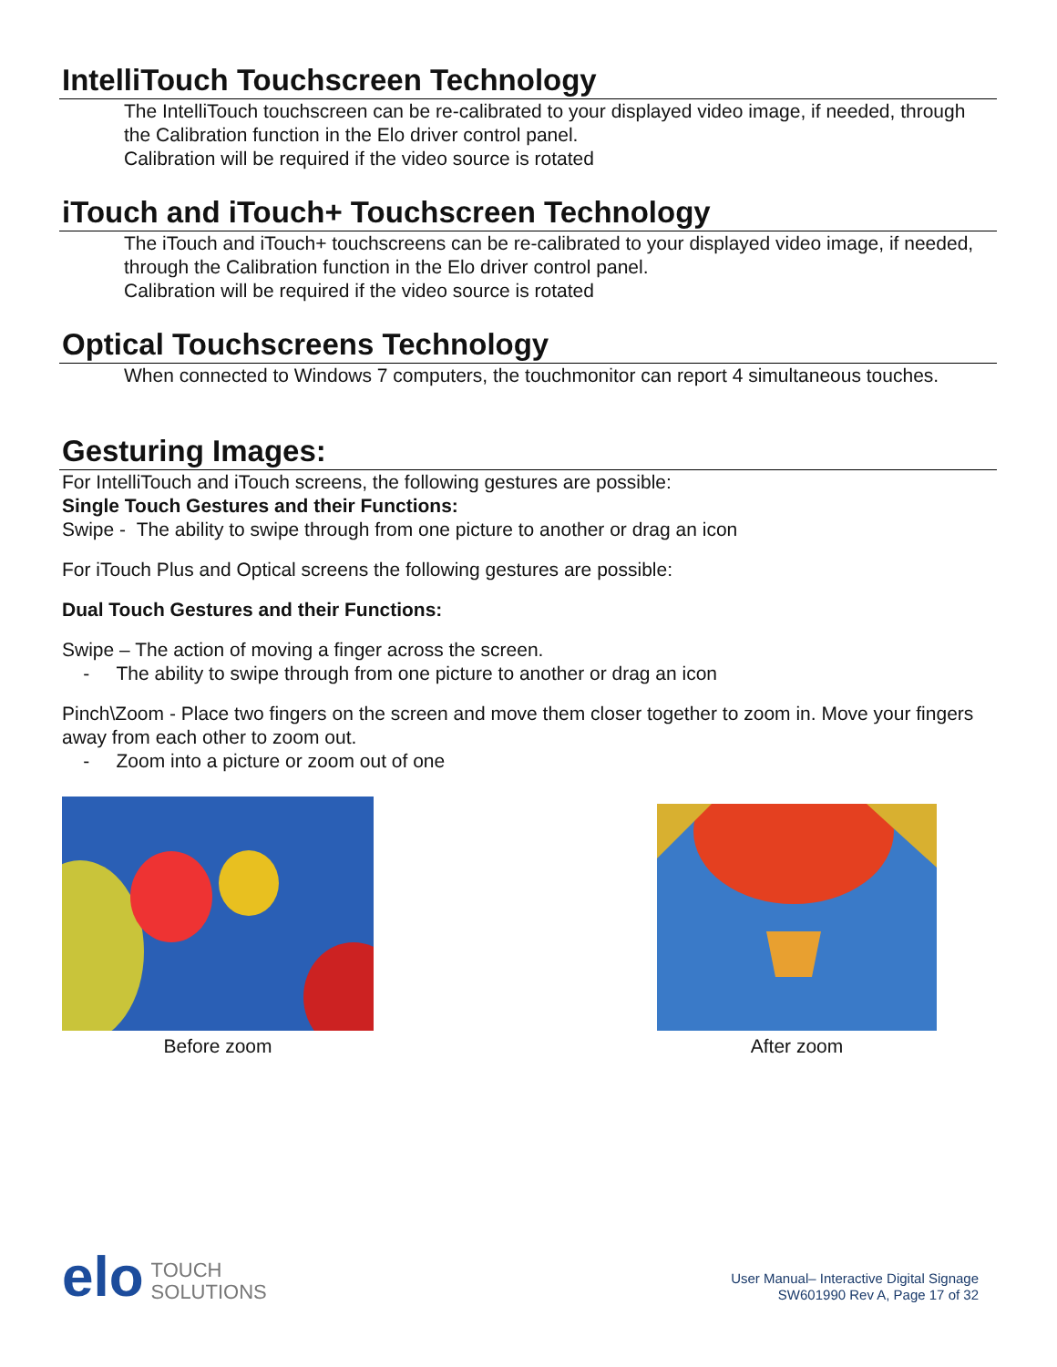IntelliTouch Touchscreen Technology
The IntelliTouch touchscreen can be re-calibrated to your displayed video image, if needed, through the Calibration function in the Elo driver control panel.
Calibration will be required if the video source is rotated
iTouch and iTouch+ Touchscreen Technology
The iTouch and iTouch+ touchscreens can be re-calibrated to your displayed video image, if needed, through the Calibration function in the Elo driver control panel.
Calibration will be required if the video source is rotated
Optical Touchscreens Technology
When connected to Windows 7 computers, the touchmonitor can report 4 simultaneous touches.
Gesturing Images:
For IntelliTouch and iTouch screens, the following gestures are possible:
Single Touch Gestures and their Functions:
Swipe - The ability to swipe through from one picture to another or drag an icon
For iTouch Plus and Optical screens the following gestures are possible:
Dual Touch Gestures and their Functions:
Swipe – The action of moving a finger across the screen.
- The ability to swipe through from one picture to another or drag an icon
Pinch\Zoom - Place two fingers on the screen and move them closer together to zoom in. Move your fingers away from each other to zoom out.
- Zoom into a picture or zoom out of one
Before zoom
After zoom
elo TOUCH
SOLUTIONS
User Manual– Interactive Digital Signage
SW601990 Rev A, Page 17 of 32